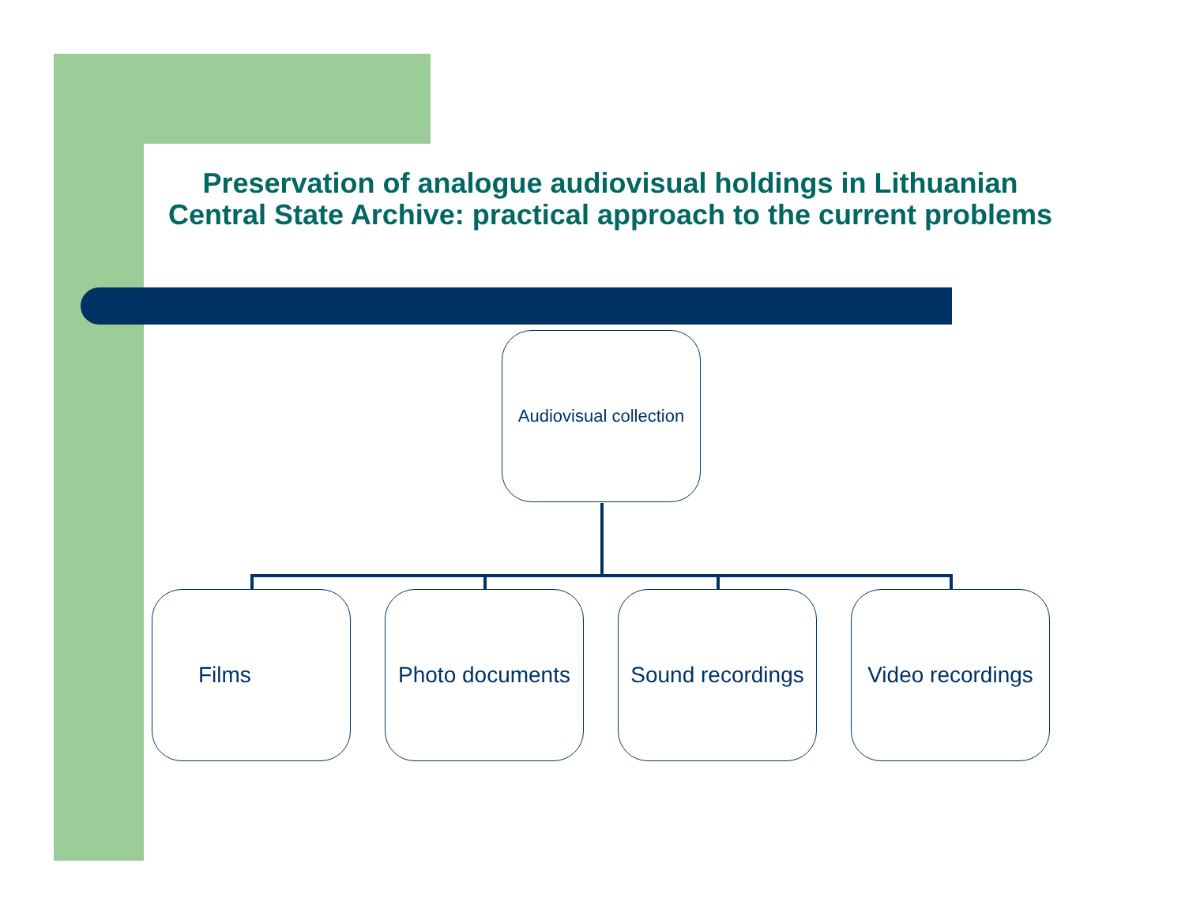Preservation of analogue audiovisual holdings in Lithuanian Central State Archive: practical approach to the current problems
Audiovisual collection
Films Photo documents
Sound recordings
Video recordings